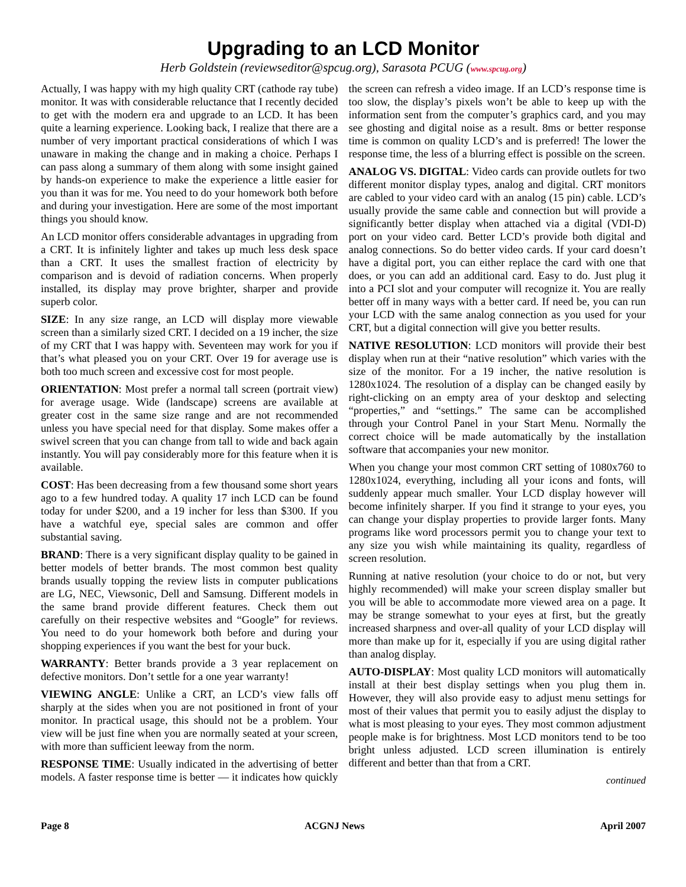Upgrading to an LCD Monitor
Herb Goldstein (reviewseditor@spcug.org), Sarasota PCUG (www.spcug.org)
Actually, I was happy with my high quality CRT (cathode ray tube) monitor. It was with considerable reluctance that I recently decided to get with the modern era and upgrade to an LCD. It has been quite a learning experience. Looking back, I realize that there are a number of very important practical considerations of which I was unaware in making the change and in making a choice. Perhaps I can pass along a summary of them along with some insight gained by hands-on experience to make the experience a little easier for you than it was for me. You need to do your homework both before and during your investigation. Here are some of the most important things you should know.
An LCD monitor offers considerable advantages in upgrading from a CRT. It is infinitely lighter and takes up much less desk space than a CRT. It uses the smallest fraction of electricity by comparison and is devoid of radiation concerns. When properly installed, its display may prove brighter, sharper and provide superb color.
SIZE: In any size range, an LCD will display more viewable screen than a similarly sized CRT. I decided on a 19 incher, the size of my CRT that I was happy with. Seventeen may work for you if that’s what pleased you on your CRT. Over 19 for average use is both too much screen and excessive cost for most people.
ORIENTATION: Most prefer a normal tall screen (portrait view) for average usage. Wide (landscape) screens are available at greater cost in the same size range and are not recommended unless you have special need for that display. Some makes offer a swivel screen that you can change from tall to wide and back again instantly. You will pay considerably more for this feature when it is available.
COST: Has been decreasing from a few thousand some short years ago to a few hundred today. A quality 17 inch LCD can be found today for under $200, and a 19 incher for less than $300. If you have a watchful eye, special sales are common and offer substantial saving.
BRAND: There is a very significant display quality to be gained in better models of better brands. The most common best quality brands usually topping the review lists in computer publications are LG, NEC, Viewsonic, Dell and Samsung. Different models in the same brand provide different features. Check them out carefully on their respective websites and “Google” for reviews. You need to do your homework both before and during your shopping experiences if you want the best for your buck.
WARRANTY: Better brands provide a 3 year replacement on defective monitors. Don’t settle for a one year warranty!
VIEWING ANGLE: Unlike a CRT, an LCD’s view falls off sharply at the sides when you are not positioned in front of your monitor. In practical usage, this should not be a problem. Your view will be just fine when you are normally seated at your screen, with more than sufficient leeway from the norm.
RESPONSE TIME: Usually indicated in the advertising of better models. A faster response time is better — it indicates how quickly the screen can refresh a video image. If an LCD’s response time is too slow, the display’s pixels won’t be able to keep up with the information sent from the computer’s graphics card, and you may see ghosting and digital noise as a result. 8ms or better response time is common on quality LCD’s and is preferred! The lower the response time, the less of a blurring effect is possible on the screen.
ANALOG VS. DIGITAL: Video cards can provide outlets for two different monitor display types, analog and digital. CRT monitors are cabled to your video card with an analog (15 pin) cable. LCD’s usually provide the same cable and connection but will provide a significantly better display when attached via a digital (VDI-D) port on your video card. Better LCD’s provide both digital and analog connections. So do better video cards. If your card doesn’t have a digital port, you can either replace the card with one that does, or you can add an additional card. Easy to do. Just plug it into a PCI slot and your computer will recognize it. You are really better off in many ways with a better card. If need be, you can run your LCD with the same analog connection as you used for your CRT, but a digital connection will give you better results.
NATIVE RESOLUTION: LCD monitors will provide their best display when run at their “native resolution” which varies with the size of the monitor. For a 19 incher, the native resolution is 1280x1024. The resolution of a display can be changed easily by right-clicking on an empty area of your desktop and selecting “properties,” and “settings.” The same can be accomplished through your Control Panel in your Start Menu. Normally the correct choice will be made automatically by the installation software that accompanies your new monitor.
When you change your most common CRT setting of 1080x760 to 1280x1024, everything, including all your icons and fonts, will suddenly appear much smaller. Your LCD display however will become infinitely sharper. If you find it strange to your eyes, you can change your display properties to provide larger fonts. Many programs like word processors permit you to change your text to any size you wish while maintaining its quality, regardless of screen resolution.
Running at native resolution (your choice to do or not, but very highly recommended) will make your screen display smaller but you will be able to accommodate more viewed area on a page. It may be strange somewhat to your eyes at first, but the greatly increased sharpness and over-all quality of your LCD display will more than make up for it, especially if you are using digital rather than analog display.
AUTO-DISPLAY: Most quality LCD monitors will automatically install at their best display settings when you plug them in. However, they will also provide easy to adjust menu settings for most of their values that permit you to easily adjust the display to what is most pleasing to your eyes. They most common adjustment people make is for brightness. Most LCD monitors tend to be too bright unless adjusted. LCD screen illumination is entirely different and better than that from a CRT.
continued
Page 8 ACGNJ News April 2007